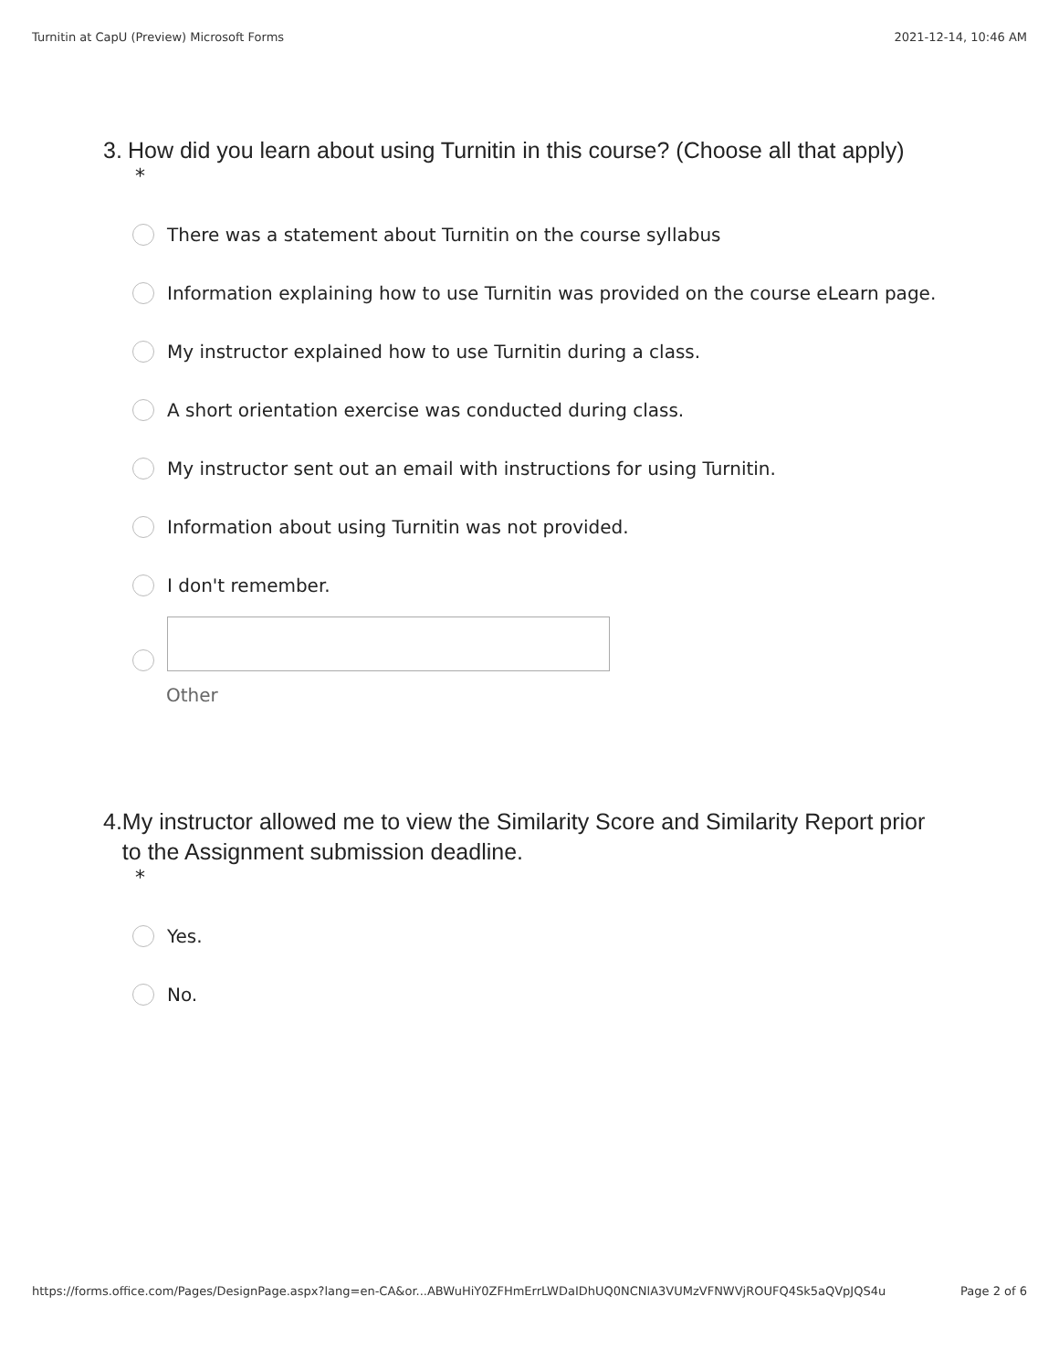Turnitin at CapU (Preview) Microsoft Forms 2021-12-14, 10:46 AM
3. How did you learn about using Turnitin in this course? (Choose all that apply)
*
There was a statement about Turnitin on the course syllabus
Information explaining how to use Turnitin was provided on the course eLearn page.
My instructor explained how to use Turnitin during a class.
A short orientation exercise was conducted during class.
My instructor sent out an email with instructions for using Turnitin.
Information about using Turnitin was not provided.
I don't remember.
Other
4. My instructor allowed me to view the Similarity Score and Similarity Report prior to the Assignment submission deadline.
*
Yes.
No.
https://forms.office.com/Pages/DesignPage.aspx?lang=en-CA&or...ABWuHiY0ZFHmErrLWDaIDhUQ0NCNlA3VUMzVFNWVjROUFQ4Sk5aQVpJQS4u Page 2 of 6